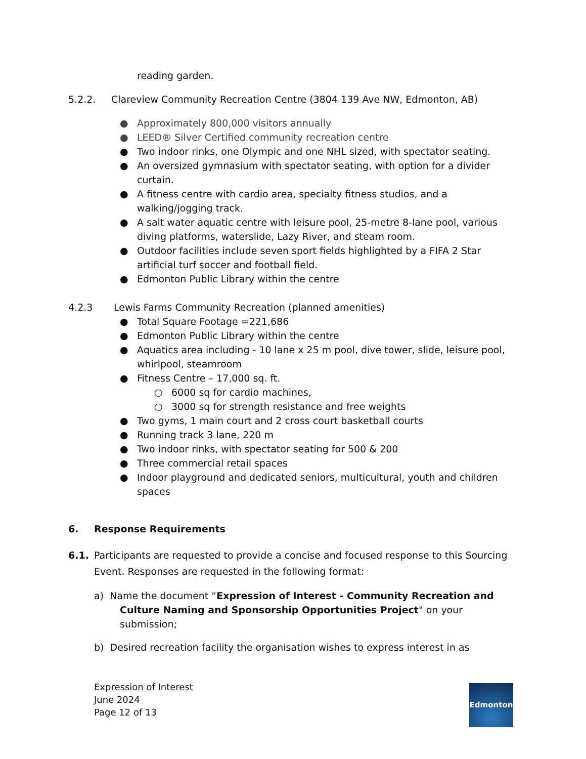reading garden.
5.2.2. Clareview Community Recreation Centre (3804 139 Ave NW, Edmonton, AB)
● Approximately 800,000 visitors annually
● LEED® Silver Certified community recreation centre
● Two indoor rinks, one Olympic and one NHL sized, with spectator seating.
● An oversized gymnasium with spectator seating, with option for a divider curtain.
● A fitness centre with cardio area, specialty fitness studios, and a walking/jogging track.
● A salt water aquatic centre with leisure pool, 25-metre 8-lane pool, various diving platforms, waterslide, Lazy River, and steam room.
● Outdoor facilities include seven sport fields highlighted by a FIFA 2 Star artificial turf soccer and football field.
● Edmonton Public Library within the centre
4.2.3 Lewis Farms Community Recreation (planned amenities)
● Total Square Footage =221,686
● Edmonton Public Library within the centre
● Aquatics area including - 10 lane x 25 m pool, dive tower, slide, leisure pool, whirlpool, steamroom
● Fitness Centre – 17,000 sq. ft.
○ 6000 sq for cardio machines,
○ 3000 sq for strength resistance and free weights
● Two gyms, 1 main court and 2 cross court basketball courts
● Running track 3 lane, 220 m
● Two indoor rinks, with spectator seating for 500 & 200
● Three commercial retail spaces
● Indoor playground and dedicated seniors, multicultural, youth and children spaces
6. Response Requirements
6.1. Participants are requested to provide a concise and focused response to this Sourcing Event. Responses are requested in the following format:
a) Name the document “Expression of Interest - Community Recreation and Culture Naming and Sponsorship Opportunities Project" on your submission;
b) Desired recreation facility the organisation wishes to express interest in as
Expression of Interest
June 2024
Page 12 of 13
Edmonton